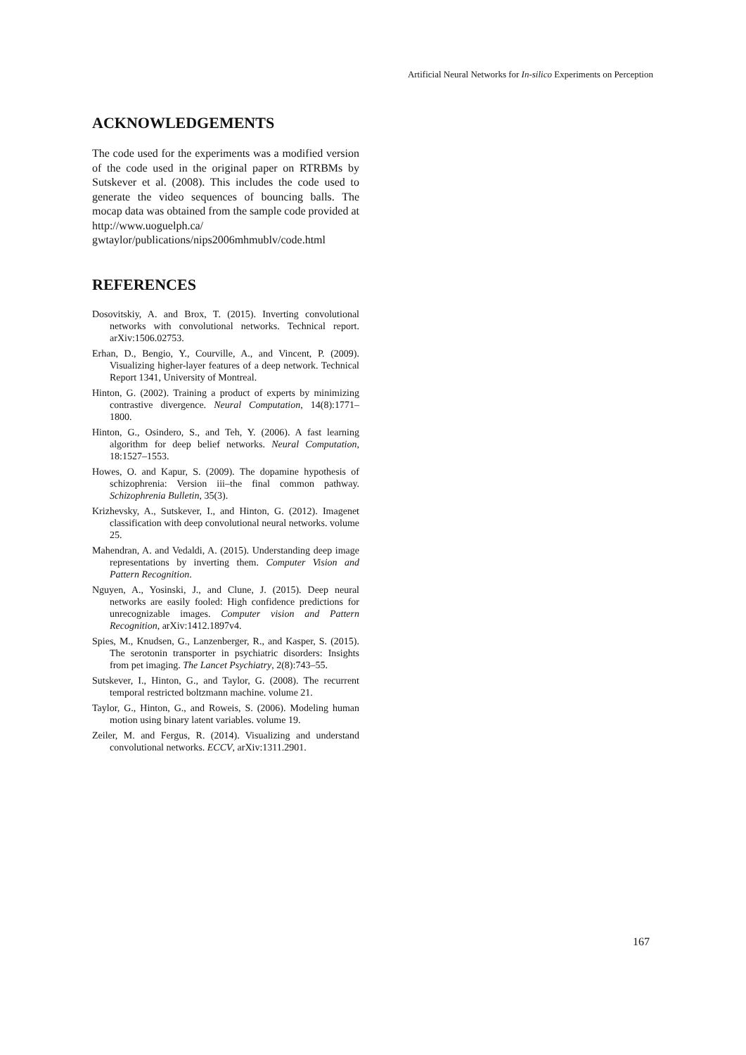Artificial Neural Networks for In-silico Experiments on Perception
ACKNOWLEDGEMENTS
The code used for the experiments was a modified version of the code used in the original paper on RTRBMs by Sutskever et al. (2008). This includes the code used to generate the video sequences of bouncing balls. The mocap data was obtained from the sample code provided at http://www.uoguelph.ca/ gwtaylor/publications/nips2006mhmublv/code.html
REFERENCES
Dosovitskiy, A. and Brox, T. (2015). Inverting convolutional networks with convolutional networks. Technical report. arXiv:1506.02753.
Erhan, D., Bengio, Y., Courville, A., and Vincent, P. (2009). Visualizing higher-layer features of a deep network. Technical Report 1341, University of Montreal.
Hinton, G. (2002). Training a product of experts by minimizing contrastive divergence. Neural Computation, 14(8):1771–1800.
Hinton, G., Osindero, S., and Teh, Y. (2006). A fast learning algorithm for deep belief networks. Neural Computation, 18:1527–1553.
Howes, O. and Kapur, S. (2009). The dopamine hypothesis of schizophrenia: Version iii–the final common pathway. Schizophrenia Bulletin, 35(3).
Krizhevsky, A., Sutskever, I., and Hinton, G. (2012). Imagenet classification with deep convolutional neural networks. volume 25.
Mahendran, A. and Vedaldi, A. (2015). Understanding deep image representations by inverting them. Computer Vision and Pattern Recognition.
Nguyen, A., Yosinski, J., and Clune, J. (2015). Deep neural networks are easily fooled: High confidence predictions for unrecognizable images. Computer vision and Pattern Recognition, arXiv:1412.1897v4.
Spies, M., Knudsen, G., Lanzenberger, R., and Kasper, S. (2015). The serotonin transporter in psychiatric disorders: Insights from pet imaging. The Lancet Psychiatry, 2(8):743–55.
Sutskever, I., Hinton, G., and Taylor, G. (2008). The recurrent temporal restricted boltzmann machine. volume 21.
Taylor, G., Hinton, G., and Roweis, S. (2006). Modeling human motion using binary latent variables. volume 19.
Zeiler, M. and Fergus, R. (2014). Visualizing and understand convolutional networks. ECCV, arXiv:1311.2901.
167